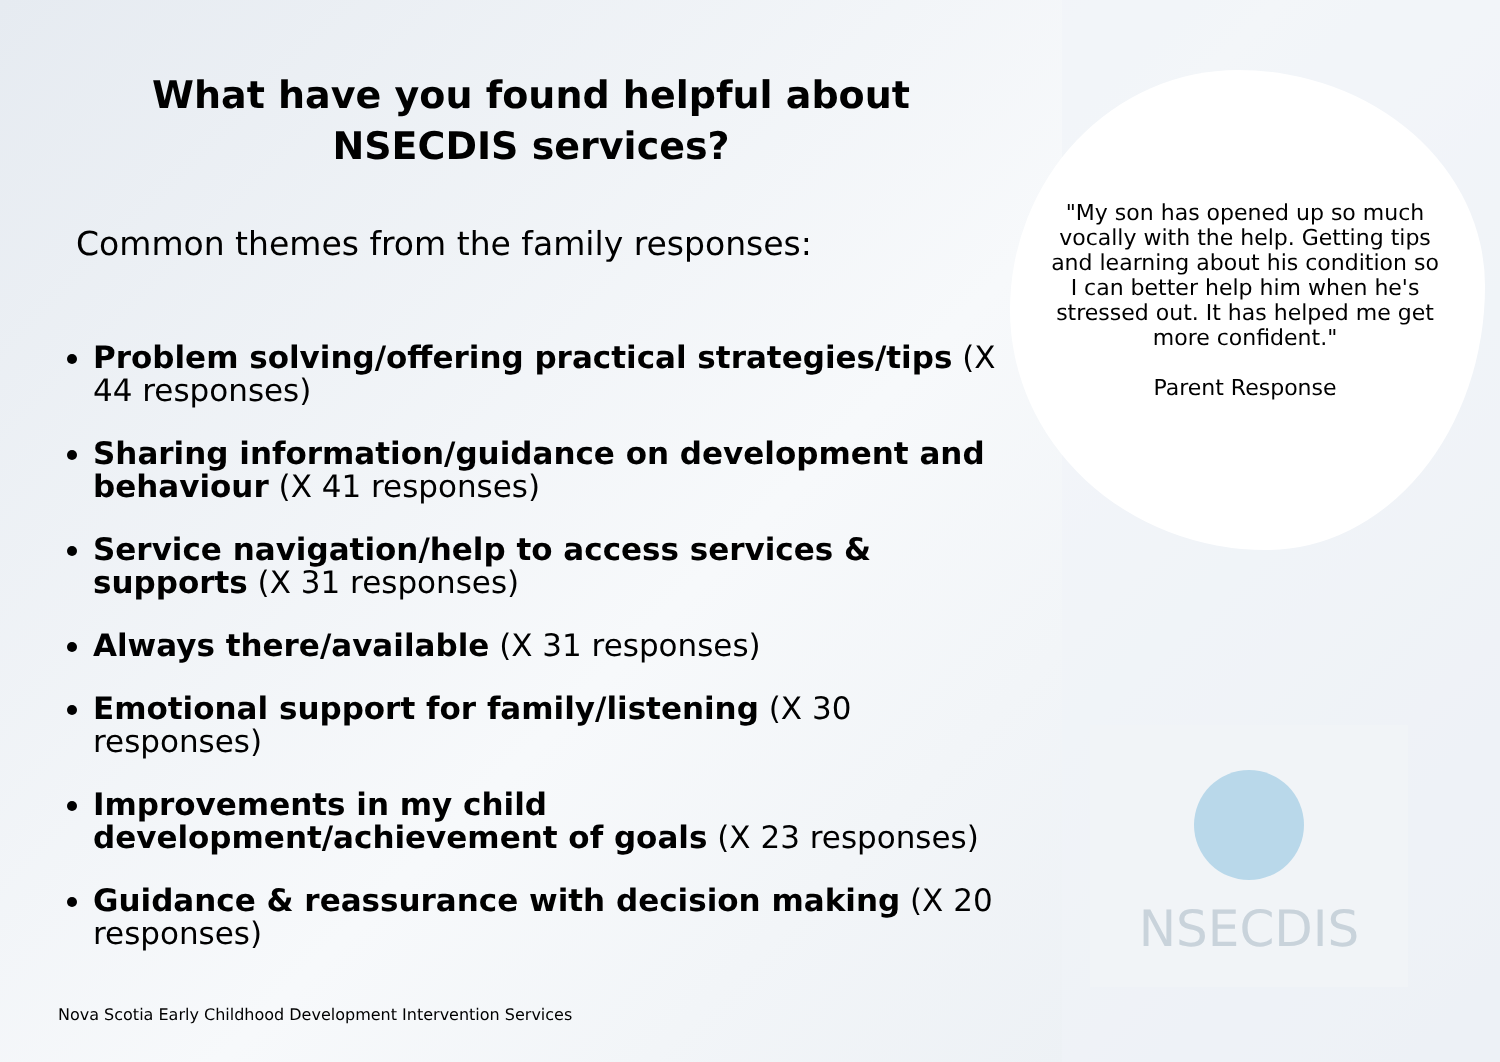What have you found helpful about
NSECDIS services?
Common themes from the family responses:
Problem solving/offering practical strategies/tips (X 44 responses)
Sharing information/guidance on development and behaviour (X 41 responses)
Service navigation/help to access services & supports (X 31 responses)
Always there/available (X 31 responses)
Emotional support for family/listening (X 30 responses)
Improvements in my child development/achievement of goals (X 23 responses)
Guidance & reassurance with decision making (X 20 responses)
Nova Scotia Early Childhood Development Intervention Services
"My son has opened up so much vocally with the help. Getting tips and learning about his condition so I can better help him when he's stressed out. It has helped me get more confident."
Parent Response
NSECDIS